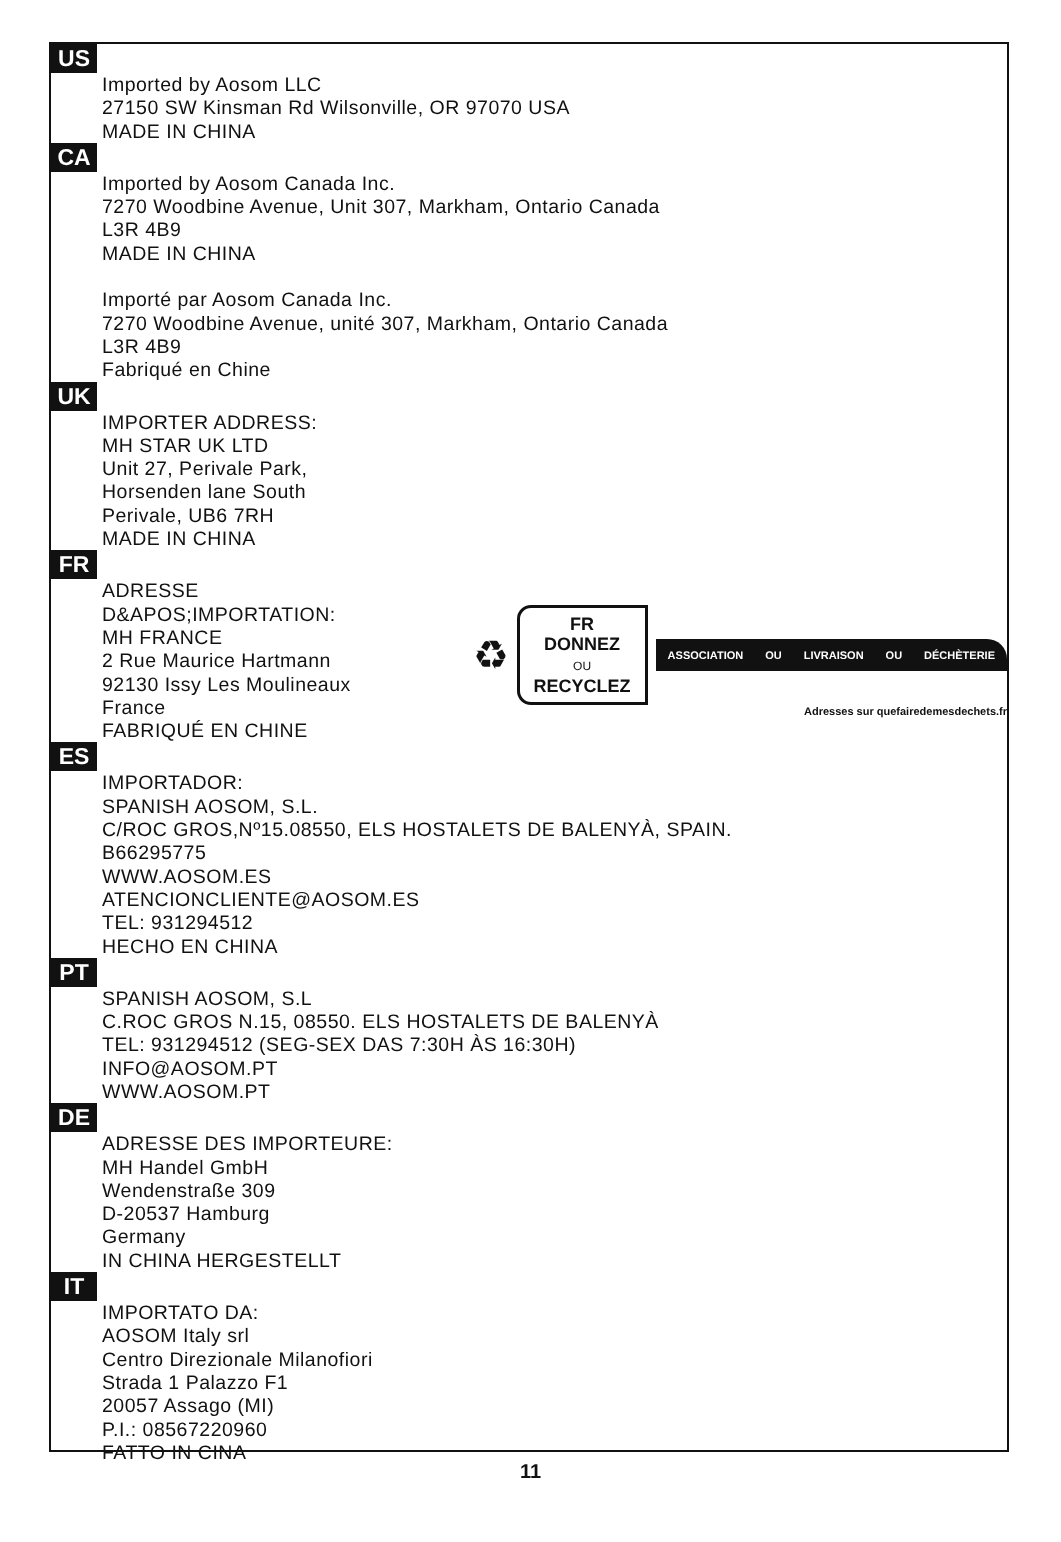US
Imported by Aosom LLC
27150 SW Kinsman Rd Wilsonville, OR 97070 USA
MADE IN CHINA
CA
Imported by Aosom Canada Inc.
7270 Woodbine Avenue, Unit 307, Markham, Ontario Canada
L3R 4B9
MADE IN CHINA
Importé par Aosom Canada Inc.
7270 Woodbine Avenue, unité 307, Markham, Ontario Canada
L3R 4B9
Fabriqué en Chine
UK
IMPORTER ADDRESS:
MH STAR UK LTD
Unit 27, Perivale Park,
Horsenden lane South
Perivale, UB6 7RH
MADE IN CHINA
FR
ADRESSE D&APOS;IMPORTATION:
MH FRANCE
2 Rue Maurice Hartmann
92130 Issy Les Moulineaux
France
FABRIQUÉ EN CHINE
♻
FR
DONNEZ
OU
RECYCLEZ
ASSOCIATION OU LIVRAISON OU DÉCHÈTERIE
Adresses sur quefairedemesdechets.fr
ES
IMPORTADOR:
SPANISH AOSOM, S.L.
C/ROC GROS,Nº15.08550, ELS HOSTALETS DE BALENYÀ, SPAIN.
B66295775
WWW.AOSOM.ES
ATENCIONCLIENTE@AOSOM.ES
TEL: 931294512
HECHO EN CHINA
PT
SPANISH AOSOM, S.L
C.ROC GROS N.15, 08550. ELS HOSTALETS DE BALENYÀ
TEL: 931294512 (SEG-SEX DAS 7:30H ÀS 16:30H)
INFO@AOSOM.PT
WWW.AOSOM.PT
DE
ADRESSE DES IMPORTEURE:
MH Handel GmbH
Wendenstraße 309
D-20537 Hamburg
Germany
IN CHINA HERGESTELLT
IT
IMPORTATO DA:
AOSOM Italy srl
Centro Direzionale Milanofiori
Strada 1 Palazzo F1
20057 Assago (MI)
P.I.: 08567220960
FATTO IN CINA
11